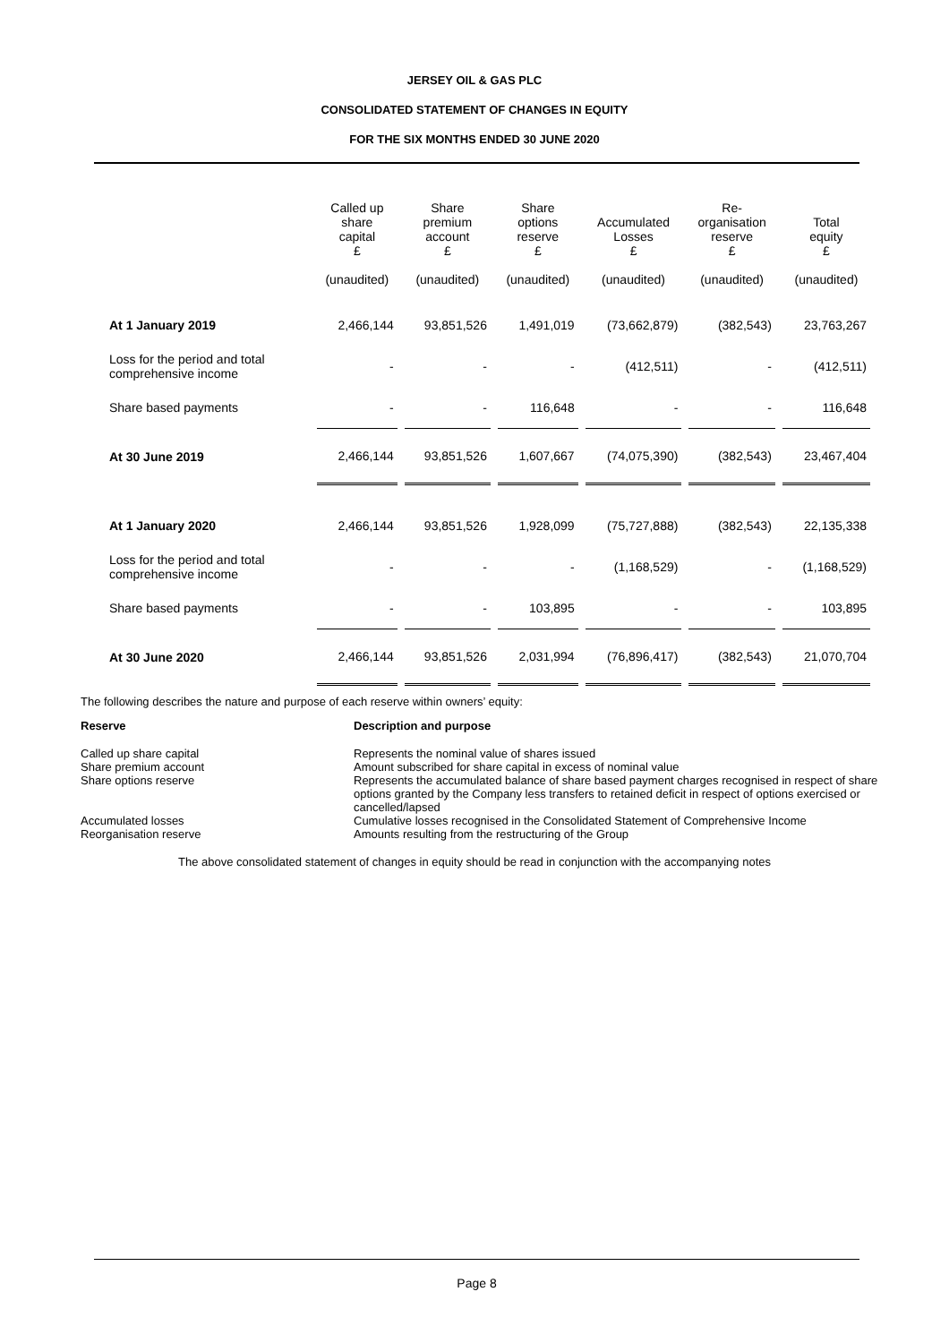JERSEY OIL & GAS PLC
CONSOLIDATED STATEMENT OF CHANGES IN EQUITY
FOR THE SIX MONTHS ENDED 30 JUNE 2020
| | Called up share capital £ (unaudited) | Share premium account £ (unaudited) | Share options reserve £ (unaudited) | Accumulated Losses £ (unaudited) | Re- organisation reserve £ (unaudited) | Total equity £ (unaudited) |
| --- | --- | --- | --- | --- | --- | --- |
| At 1 January 2019 | 2,466,144 | 93,851,526 | 1,491,019 | (73,662,879) | (382,543) | 23,763,267 |
| Loss for the period and total comprehensive income | - | - | - | (412,511) | - | (412,511) |
| Share based payments | - | - | 116,648 | - | - | 116,648 |
| At 30 June 2019 | 2,466,144 | 93,851,526 | 1,607,667 | (74,075,390) | (382,543) | 23,467,404 |
| At 1 January 2020 | 2,466,144 | 93,851,526 | 1,928,099 | (75,727,888) | (382,543) | 22,135,338 |
| Loss for the period and total comprehensive income | - | - | - | (1,168,529) | - | (1,168,529) |
| Share based payments | - | - | 103,895 | - | - | 103,895 |
| At 30 June 2020 | 2,466,144 | 93,851,526 | 2,031,994 | (76,896,417) | (382,543) | 21,070,704 |
The following describes the nature and purpose of each reserve within owners’ equity:
| Reserve | Description and purpose |
| Called up share capital | Represents the nominal value of shares issued |
| Share premium account | Amount subscribed for share capital in excess of nominal value |
| Share options reserve | Represents the accumulated balance of share based payment charges recognised in respect of share options granted by the Company less transfers to retained deficit in respect of options exercised or cancelled/lapsed |
| Accumulated losses | Cumulative losses recognised in the Consolidated Statement of Comprehensive Income |
| Reorganisation reserve | Amounts resulting from the restructuring of the Group |
The above consolidated statement of changes in equity should be read in conjunction with the accompanying notes
Page 8